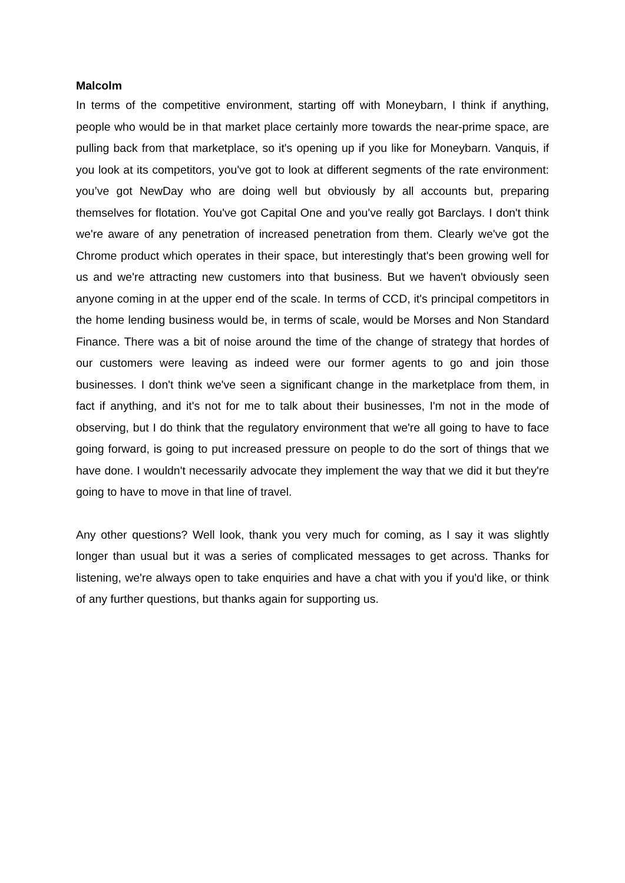Malcolm
In terms of the competitive environment, starting off with Moneybarn, I think if anything, people who would be in that market place certainly more towards the near-prime space, are pulling back from that marketplace, so it's opening up if you like for Moneybarn. Vanquis, if you look at its competitors, you've got to look at different segments of the rate environment: you’ve got NewDay who are doing well but obviously by all accounts but, preparing themselves for flotation. You've got Capital One and you've really got Barclays. I don't think we're aware of any penetration of increased penetration from them. Clearly we've got the Chrome product which operates in their space, but interestingly that's been growing well for us and we're attracting new customers into that business. But we haven't obviously seen anyone coming in at the upper end of the scale. In terms of CCD, it's principal competitors in the home lending business would be, in terms of scale, would be Morses and Non Standard Finance. There was a bit of noise around the time of the change of strategy that hordes of our customers were leaving as indeed were our former agents to go and join those businesses. I don't think we've seen a significant change in the marketplace from them, in fact if anything, and it's not for me to talk about their businesses, I'm not in the mode of observing, but I do think that the regulatory environment that we're all going to have to face going forward, is going to put increased pressure on people to do the sort of things that we have done. I wouldn't necessarily advocate they implement the way that we did it but they're going to have to move in that line of travel.
Any other questions? Well look, thank you very much for coming, as I say it was slightly longer than usual but it was a series of complicated messages to get across. Thanks for listening, we're always open to take enquiries and have a chat with you if you'd like, or think of any further questions, but thanks again for supporting us.